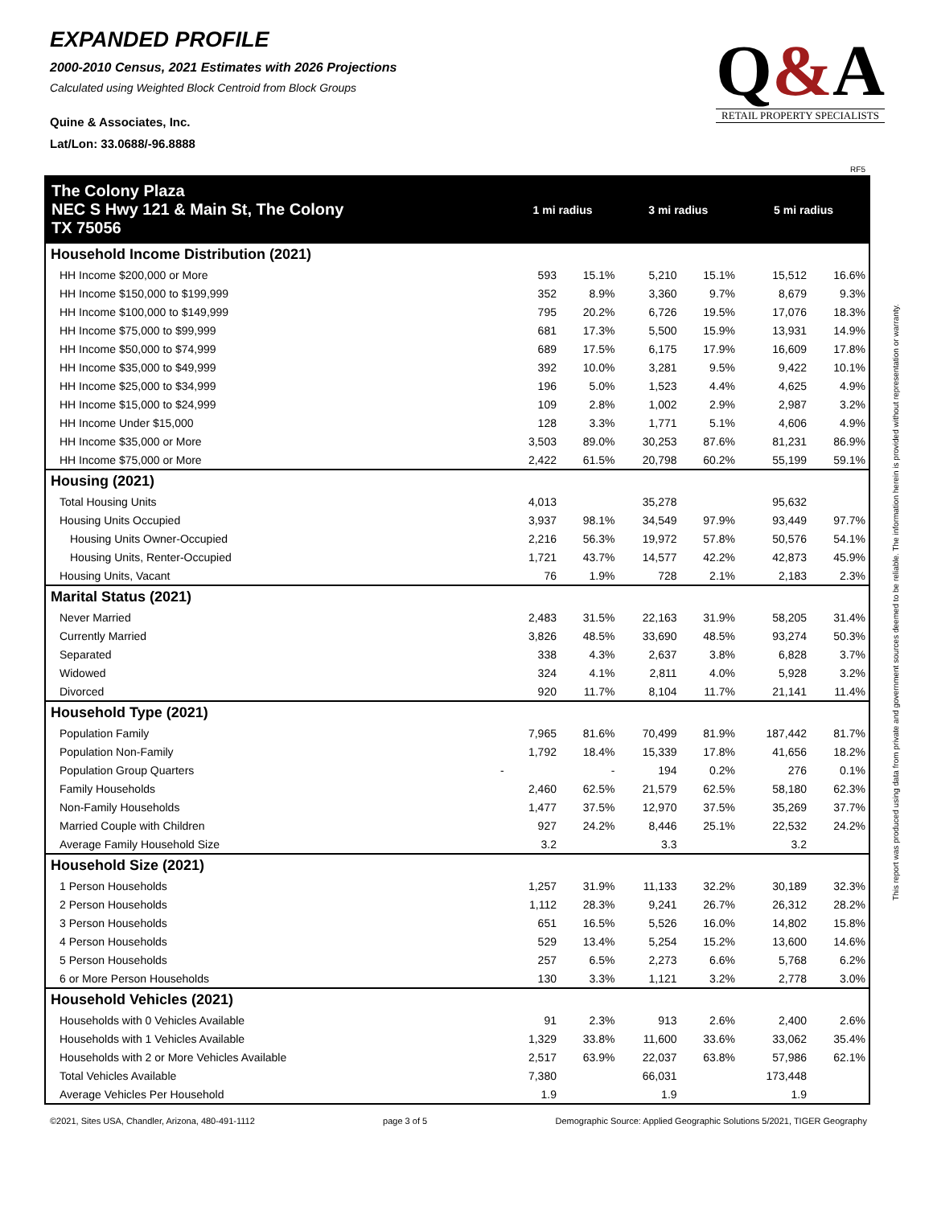EXPANDED PROFILE
2000-2010 Census, 2021 Estimates with 2026 Projections
Calculated using Weighted Block Centroid from Block Groups
Quine & Associates, Inc.
Lat/Lon: 33.0688/-96.8888
Q&A
RETAIL PROPERTY SPECIALISTS
RF5
| The Colony Plaza NEC S Hwy 121 & Main St, The Colony TX 75056 | | 1 mi radius | | 3 mi radius | | 5 mi radius | |
| --- | --- | --- | --- | --- | --- | --- | --- |
| Household Income Distribution (2021) | | | | | | | |
| HH Income $200,000 or More | | 593 | 15.1% | 5,210 | 15.1% | 15,512 | 16.6% |
| HH Income $150,000 to $199,999 | | 352 | 8.9% | 3,360 | 9.7% | 8,679 | 9.3% |
| HH Income $100,000 to $149,999 | | 795 | 20.2% | 6,726 | 19.5% | 17,076 | 18.3% |
| HH Income $75,000 to $99,999 | | 681 | 17.3% | 5,500 | 15.9% | 13,931 | 14.9% |
| HH Income $50,000 to $74,999 | | 689 | 17.5% | 6,175 | 17.9% | 16,609 | 17.8% |
| HH Income $35,000 to $49,999 | | 392 | 10.0% | 3,281 | 9.5% | 9,422 | 10.1% |
| HH Income $25,000 to $34,999 | | 196 | 5.0% | 1,523 | 4.4% | 4,625 | 4.9% |
| HH Income $15,000 to $24,999 | | 109 | 2.8% | 1,002 | 2.9% | 2,987 | 3.2% |
| HH Income Under $15,000 | | 128 | 3.3% | 1,771 | 5.1% | 4,606 | 4.9% |
| HH Income $35,000 or More | | 3,503 | 89.0% | 30,253 | 87.6% | 81,231 | 86.9% |
| HH Income $75,000 or More | | 2,422 | 61.5% | 20,798 | 60.2% | 55,199 | 59.1% |
| Housing (2021) | | | | | | | |
| Total Housing Units | | 4,013 | | 35,278 | | 95,632 | |
| Housing Units Occupied | | 3,937 | 98.1% | 34,549 | 97.9% | 93,449 | 97.7% |
| Housing Units Owner-Occupied | | 2,216 | 56.3% | 19,972 | 57.8% | 50,576 | 54.1% |
| Housing Units, Renter-Occupied | | 1,721 | 43.7% | 14,577 | 42.2% | 42,873 | 45.9% |
| Housing Units, Vacant | | 76 | 1.9% | 728 | 2.1% | 2,183 | 2.3% |
| Marital Status (2021) | | | | | | | |
| Never Married | | 2,483 | 31.5% | 22,163 | 31.9% | 58,205 | 31.4% |
| Currently Married | | 3,826 | 48.5% | 33,690 | 48.5% | 93,274 | 50.3% |
| Separated | | 338 | 4.3% | 2,637 | 3.8% | 6,828 | 3.7% |
| Widowed | | 324 | 4.1% | 2,811 | 4.0% | 5,928 | 3.2% |
| Divorced | | 920 | 11.7% | 8,104 | 11.7% | 21,141 | 11.4% |
| Household Type (2021) | | | | | | | |
| Population Family | | 7,965 | 81.6% | 70,499 | 81.9% | 187,442 | 81.7% |
| Population Non-Family | | 1,792 | 18.4% | 15,339 | 17.8% | 41,656 | 18.2% |
| Population Group Quarters | - | | - | 194 | 0.2% | 276 | 0.1% |
| Family Households | | 2,460 | 62.5% | 21,579 | 62.5% | 58,180 | 62.3% |
| Non-Family Households | | 1,477 | 37.5% | 12,970 | 37.5% | 35,269 | 37.7% |
| Married Couple with Children | | 927 | 24.2% | 8,446 | 25.1% | 22,532 | 24.2% |
| Average Family Household Size | | 3.2 | | 3.3 | | 3.2 | |
| Household Size (2021) | | | | | | | |
| 1 Person Households | | 1,257 | 31.9% | 11,133 | 32.2% | 30,189 | 32.3% |
| 2 Person Households | | 1,112 | 28.3% | 9,241 | 26.7% | 26,312 | 28.2% |
| 3 Person Households | | 651 | 16.5% | 5,526 | 16.0% | 14,802 | 15.8% |
| 4 Person Households | | 529 | 13.4% | 5,254 | 15.2% | 13,600 | 14.6% |
| 5 Person Households | | 257 | 6.5% | 2,273 | 6.6% | 5,768 | 6.2% |
| 6 or More Person Households | | 130 | 3.3% | 1,121 | 3.2% | 2,778 | 3.0% |
| Household Vehicles (2021) | | | | | | | |
| Households with 0 Vehicles Available | | 91 | 2.3% | 913 | 2.6% | 2,400 | 2.6% |
| Households with 1 Vehicles Available | | 1,329 | 33.8% | 11,600 | 33.6% | 33,062 | 35.4% |
| Households with 2 or More Vehicles Available | | 2,517 | 63.9% | 22,037 | 63.8% | 57,986 | 62.1% |
| Total Vehicles Available | | 7,380 | | 66,031 | | 173,448 | |
| Average Vehicles Per Household | | 1.9 | | 1.9 | | 1.9 | |
This report was produced using data from private and government sources deemed to be reliable. The information herein is provided without representation or warranty.
©2021, Sites USA, Chandler, Arizona, 480-491-1112 page 3 of 5 Demographic Source: Applied Geographic Solutions 5/2021, TIGER Geography